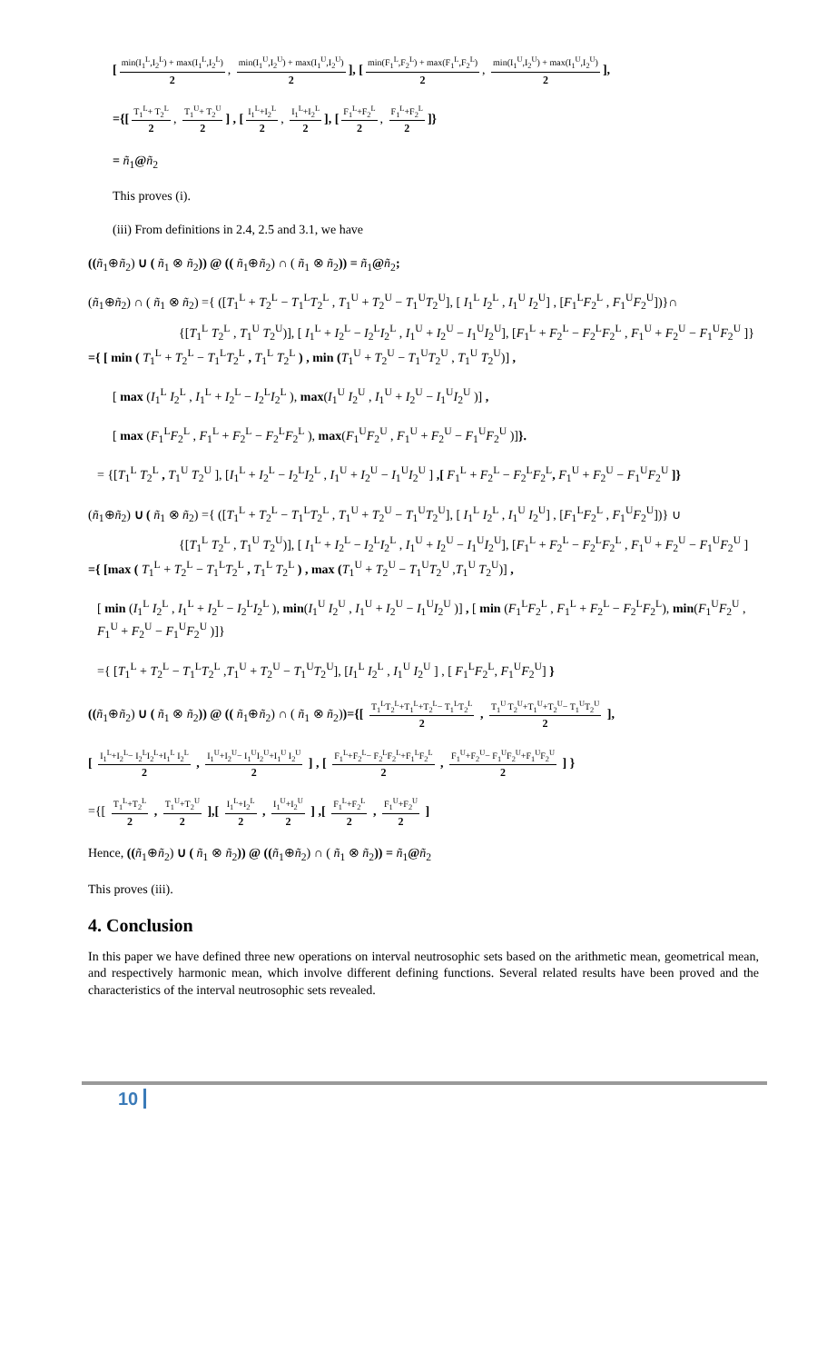[min(I<sub>1</sub><sup>L</sup>,I<sub>2</sub><sup>L</sup>) + max(I<sub>1</sub><sup>L</sup>,I<sub>2</sub><sup>L</sup>) 2, min(I<sub>1</sub><sup>U</sup>,I<sub>2</sub><sup>U</sup>) + max(I<sub>1</sub><sup>U</sup>,I<sub>2</sub><sup>U</sup>) 2], [min(F<sub>1</sub><sup>L</sup>,F<sub>2</sub><sup>L</sup>) + max(F<sub>1</sub><sup>L</sup>,F<sub>2</sub><sup>L</sup>) 2, min(I<sub>1</sub><sup>U</sup>,I<sub>2</sub><sup>U</sup>) + max(I<sub>1</sub><sup>U</sup>,I<sub>2</sub><sup>U</sup>) 2],
={[T<sub>1</sub><sup>L</sup>+ T<sub>2</sub><sup>L</sup> 2, T<sub>1</sub><sup>U</sup>+ T<sub>2</sub><sup>U</sup> 2] , [I<sub>1</sub><sup>L</sup>+I<sub>2</sub><sup>L</sup> 2, I<sub>1</sub><sup>L</sup>+I<sub>2</sub><sup>L</sup> 2], [F<sub>1</sub><sup>L</sup>+F<sub>2</sub><sup>L</sup> 2, F<sub>1</sub><sup>L</sup>+F<sub>2</sub><sup>L</sup> 2]}
= ñ<sub>1</sub>@ñ<sub>2</sub>
This proves (i).
(iii) From definitions in 2.4, 2.5 and 3.1, we have
((ñ<sub>1</sub>⊕ñ<sub>2</sub>) ∪ ( ñ<sub>1</sub> ⊗ ñ<sub>2</sub>)) @ (( ñ<sub>1</sub>⊕ñ<sub>2</sub>) ∩ ( ñ<sub>1</sub> ⊗ ñ<sub>2</sub>)) = ñ<sub>1</sub>@ñ<sub>2</sub>;
(ñ<sub>1</sub>⊕ñ<sub>2</sub>) ∩ ( ñ<sub>1</sub> ⊗ ñ<sub>2</sub>) ={ ([T<sub>1</sub><sup>L</sup> + T<sub>2</sub><sup>L</sup> − T<sub>1</sub><sup>L</sup>T<sub>2</sub><sup>L</sup> , T<sub>1</sub><sup>U</sup> + T<sub>2</sub><sup>U</sup> − T<sub>1</sub><sup>U</sup>T<sub>2</sub><sup>U</sup>], [ I<sub>1</sub><sup>L</sup> I<sub>2</sub><sup>L</sup> , I<sub>1</sub><sup>U</sup> I<sub>2</sub><sup>U</sup>] , [F<sub>1</sub><sup>L</sup>F<sub>2</sub><sup>L</sup> , F<sub>1</sub><sup>U</sup>F<sub>2</sub><sup>U</sup>])}∩
{[T<sub>1</sub><sup>L</sup> T<sub>2</sub><sup>L</sup> , T<sub>1</sub><sup>U</sup> T<sub>2</sub><sup>U</sup>)], [ I<sub>1</sub><sup>L</sup> + I<sub>2</sub><sup>L</sup> − I<sub>2</sub><sup>L</sup>I<sub>2</sub><sup>L</sup> , I<sub>1</sub><sup>U</sup> + I<sub>2</sub><sup>U</sup> − I<sub>1</sub><sup>U</sup>I<sub>2</sub><sup>U</sup>], [F<sub>1</sub><sup>L</sup> + F<sub>2</sub><sup>L</sup> − F<sub>2</sub><sup>L</sup>F<sub>2</sub><sup>L</sup> , F<sub>1</sub><sup>U</sup> + F<sub>2</sub><sup>U</sup> − F<sub>1</sub><sup>U</sup>F<sub>2</sub><sup>U</sup> ]}
={ [ min ( T<sub>1</sub><sup>L</sup> + T<sub>2</sub><sup>L</sup> − T<sub>1</sub><sup>L</sup>T<sub>2</sub><sup>L</sup> , T<sub>1</sub><sup>L</sup> T<sub>2</sub><sup>L</sup> ) , min (T<sub>1</sub><sup>U</sup> + T<sub>2</sub><sup>U</sup> − T<sub>1</sub><sup>U</sup>T<sub>2</sub><sup>U</sup> , T<sub>1</sub><sup>U</sup> T<sub>2</sub><sup>U</sup>)] ,
[ max (I<sub>1</sub><sup>L</sup> I<sub>2</sub><sup>L</sup> , I<sub>1</sub><sup>L</sup> + I<sub>2</sub><sup>L</sup> − I<sub>2</sub><sup>L</sup>I<sub>2</sub><sup>L</sup> ), max(I<sub>1</sub><sup>U</sup> I<sub>2</sub><sup>U</sup> , I<sub>1</sub><sup>U</sup> + I<sub>2</sub><sup>U</sup> − I<sub>1</sub><sup>U</sup>I<sub>2</sub><sup>U</sup> )] ,
[ max (F<sub>1</sub><sup>L</sup>F<sub>2</sub><sup>L</sup> , F<sub>1</sub><sup>L</sup> + F<sub>2</sub><sup>L</sup> − F<sub>2</sub><sup>L</sup>F<sub>2</sub><sup>L</sup> ), max(F<sub>1</sub><sup>U</sup>F<sub>2</sub><sup>U</sup> , F<sub>1</sub><sup>U</sup> + F<sub>2</sub><sup>U</sup> − F<sub>1</sub><sup>U</sup>F<sub>2</sub><sup>U</sup> )]}.
= {[T<sub>1</sub><sup>L</sup> T<sub>2</sub><sup>L</sup> , T<sub>1</sub><sup>U</sup> T<sub>2</sub><sup>U</sup> ], [I<sub>1</sub><sup>L</sup> + I<sub>2</sub><sup>L</sup> − I<sub>2</sub><sup>L</sup>I<sub>2</sub><sup>L</sup> , I<sub>1</sub><sup>U</sup> + I<sub>2</sub><sup>U</sup> − I<sub>1</sub><sup>U</sup>I<sub>2</sub><sup>U</sup> ] ,[ F<sub>1</sub><sup>L</sup> + F<sub>2</sub><sup>L</sup> − F<sub>2</sub><sup>L</sup>F<sub>2</sub><sup>L</sup>, F<sub>1</sub><sup>U</sup> + F<sub>2</sub><sup>U</sup> − F<sub>1</sub><sup>U</sup>F<sub>2</sub><sup>U</sup> ]}
(ñ<sub>1</sub>⊕ñ<sub>2</sub>) ∪ ( ñ<sub>1</sub> ⊗ ñ<sub>2</sub>) ={ ([T<sub>1</sub><sup>L</sup> + T<sub>2</sub><sup>L</sup> − T<sub>1</sub><sup>L</sup>T<sub>2</sub><sup>L</sup> , T<sub>1</sub><sup>U</sup> + T<sub>2</sub><sup>U</sup> − T<sub>1</sub><sup>U</sup>T<sub>2</sub><sup>U</sup>], [ I<sub>1</sub><sup>L</sup> I<sub>2</sub><sup>L</sup> , I<sub>1</sub><sup>U</sup> I<sub>2</sub><sup>U</sup>] , [F<sub>1</sub><sup>L</sup>F<sub>2</sub><sup>L</sup> , F<sub>1</sub><sup>U</sup>F<sub>2</sub><sup>U</sup>])} ∪
{[T<sub>1</sub><sup>L</sup> T<sub>2</sub><sup>L</sup> , T<sub>1</sub><sup>U</sup> T<sub>2</sub><sup>U</sup>)], [ I<sub>1</sub><sup>L</sup> + I<sub>2</sub><sup>L</sup> − I<sub>2</sub><sup>L</sup>I<sub>2</sub><sup>L</sup> , I<sub>1</sub><sup>U</sup> + I<sub>2</sub><sup>U</sup> − I<sub>1</sub><sup>U</sup>I<sub>2</sub><sup>U</sup>], [F<sub>1</sub><sup>L</sup> + F<sub>2</sub><sup>L</sup> − F<sub>2</sub><sup>L</sup>F<sub>2</sub><sup>L</sup> , F<sub>1</sub><sup>U</sup> + F<sub>2</sub><sup>U</sup> − F<sub>1</sub><sup>U</sup>F<sub>2</sub><sup>U</sup> ]
={ [max ( T<sub>1</sub><sup>L</sup> + T<sub>2</sub><sup>L</sup> − T<sub>1</sub><sup>L</sup>T<sub>2</sub><sup>L</sup> , T<sub>1</sub><sup>L</sup> T<sub>2</sub><sup>L</sup> ) , max (T<sub>1</sub><sup>U</sup> + T<sub>2</sub><sup>U</sup> − T<sub>1</sub><sup>U</sup>T<sub>2</sub><sup>U</sup> ,T<sub>1</sub><sup>U</sup> T<sub>2</sub><sup>U</sup>)] ,
[ min (I<sub>1</sub><sup>L</sup> I<sub>2</sub><sup>L</sup> , I<sub>1</sub><sup>L</sup> + I<sub>2</sub><sup>L</sup> − I<sub>2</sub><sup>L</sup>I<sub>2</sub><sup>L</sup> ), min(I<sub>1</sub><sup>U</sup> I<sub>2</sub><sup>U</sup> , I<sub>1</sub><sup>U</sup> + I<sub>2</sub><sup>U</sup> − I<sub>1</sub><sup>U</sup>I<sub>2</sub><sup>U</sup> )] , [ min (F<sub>1</sub><sup>L</sup>F<sub>2</sub><sup>L</sup> , F<sub>1</sub><sup>L</sup> + F<sub>2</sub><sup>L</sup> − F<sub>2</sub><sup>L</sup>F<sub>2</sub><sup>L</sup>), min(F<sub>1</sub><sup>U</sup>F<sub>2</sub><sup>U</sup> , F<sub>1</sub><sup>U</sup> + F<sub>2</sub><sup>U</sup> − F<sub>1</sub><sup>U</sup>F<sub>2</sub><sup>U</sup> )]}
={ [T<sub>1</sub><sup>L</sup> + T<sub>2</sub><sup>L</sup> − T<sub>1</sub><sup>L</sup>T<sub>2</sub><sup>L</sup> ,T<sub>1</sub><sup>U</sup> + T<sub>2</sub><sup>U</sup> − T<sub>1</sub><sup>U</sup>T<sub>2</sub><sup>U</sup>], [I<sub>1</sub><sup>L</sup> I<sub>2</sub><sup>L</sup> , I<sub>1</sub><sup>U</sup> I<sub>2</sub><sup>U</sup> ] , [ F<sub>1</sub><sup>L</sup>F<sub>2</sub><sup>L</sup>, F<sub>1</sub><sup>U</sup>F<sub>2</sub><sup>U</sup>] }
((ñ<sub>1</sub>⊕ñ<sub>2</sub>) ∪ ( ñ<sub>1</sub> ⊗ ñ<sub>2</sub>)) @ (( ñ<sub>1</sub>⊕ñ<sub>2</sub>) ∩ ( ñ<sub>1</sub> ⊗ ñ<sub>2</sub>))={[ T<sub>1</sub><sup>L</sup>T<sub>2</sub><sup>L</sup>+T<sub>1</sub><sup>L</sup>+T<sub>2</sub><sup>L</sup>− T<sub>1</sub><sup>L</sup>T<sub>2</sub><sup>L</sup> 2 , T<sub>1</sub><sup>U</sup> T<sub>2</sub><sup>U</sup>+T<sub>1</sub><sup>U</sup>+T<sub>2</sub><sup>U</sup>− T<sub>1</sub><sup>U</sup>T<sub>2</sub><sup>U</sup> 2 ],
[ I<sub>1</sub><sup>L</sup>+I<sub>2</sub><sup>L</sup>− I<sub>2</sub><sup>L</sup>I<sub>2</sub><sup>L</sup>+I<sub>1</sub><sup>L</sup> I<sub>2</sub><sup>L</sup> 2 , I<sub>1</sub><sup>U</sup>+I<sub>2</sub><sup>U</sup>− I<sub>1</sub><sup>U</sup>I<sub>2</sub><sup>U</sup>+I<sub>1</sub><sup>U</sup> I<sub>2</sub><sup>U</sup> 2 ] , [ F<sub>1</sub><sup>L</sup>+F<sub>2</sub><sup>L</sup>− F<sub>2</sub><sup>L</sup>F<sub>2</sub><sup>L</sup>+F<sub>1</sub><sup>L</sup>F<sub>2</sub><sup>L</sup> 2 , F<sub>1</sub><sup>U</sup>+F<sub>2</sub><sup>U</sup>− F<sub>1</sub><sup>U</sup>F<sub>2</sub><sup>U</sup>+F<sub>1</sub><sup>U</sup>F<sub>2</sub><sup>U</sup> 2 ] }
={[ T<sub>1</sub><sup>L</sup>+T<sub>2</sub><sup>L</sup> 2 , T<sub>1</sub><sup>U</sup>+T<sub>2</sub><sup>U</sup> 2 ],[ I<sub>1</sub><sup>L</sup>+I<sub>2</sub><sup>L</sup> 2 , I<sub>1</sub><sup>U</sup>+I<sub>2</sub><sup>U</sup> 2 ] ,[ F<sub>1</sub><sup>L</sup>+F<sub>2</sub><sup>L</sup> 2 , F<sub>1</sub><sup>U</sup>+F<sub>2</sub><sup>U</sup> 2 ]
Hence, ((ñ<sub>1</sub>⊕ñ<sub>2</sub>) ∪ ( ñ<sub>1</sub> ⊗ ñ<sub>2</sub>)) @ ((ñ<sub>1</sub>⊕ñ<sub>2</sub>) ∩ ( ñ<sub>1</sub> ⊗ ñ<sub>2</sub>)) = ñ<sub>1</sub>@ñ<sub>2</sub>
This proves (iii).
4. Conclusion
In this paper we have defined three new operations on interval neutrosophic sets based on the arithmetic mean, geometrical mean, and respectively harmonic mean, which involve different defining functions. Several related results have been proved and the characteristics of the interval neutrosophic sets revealed.
10